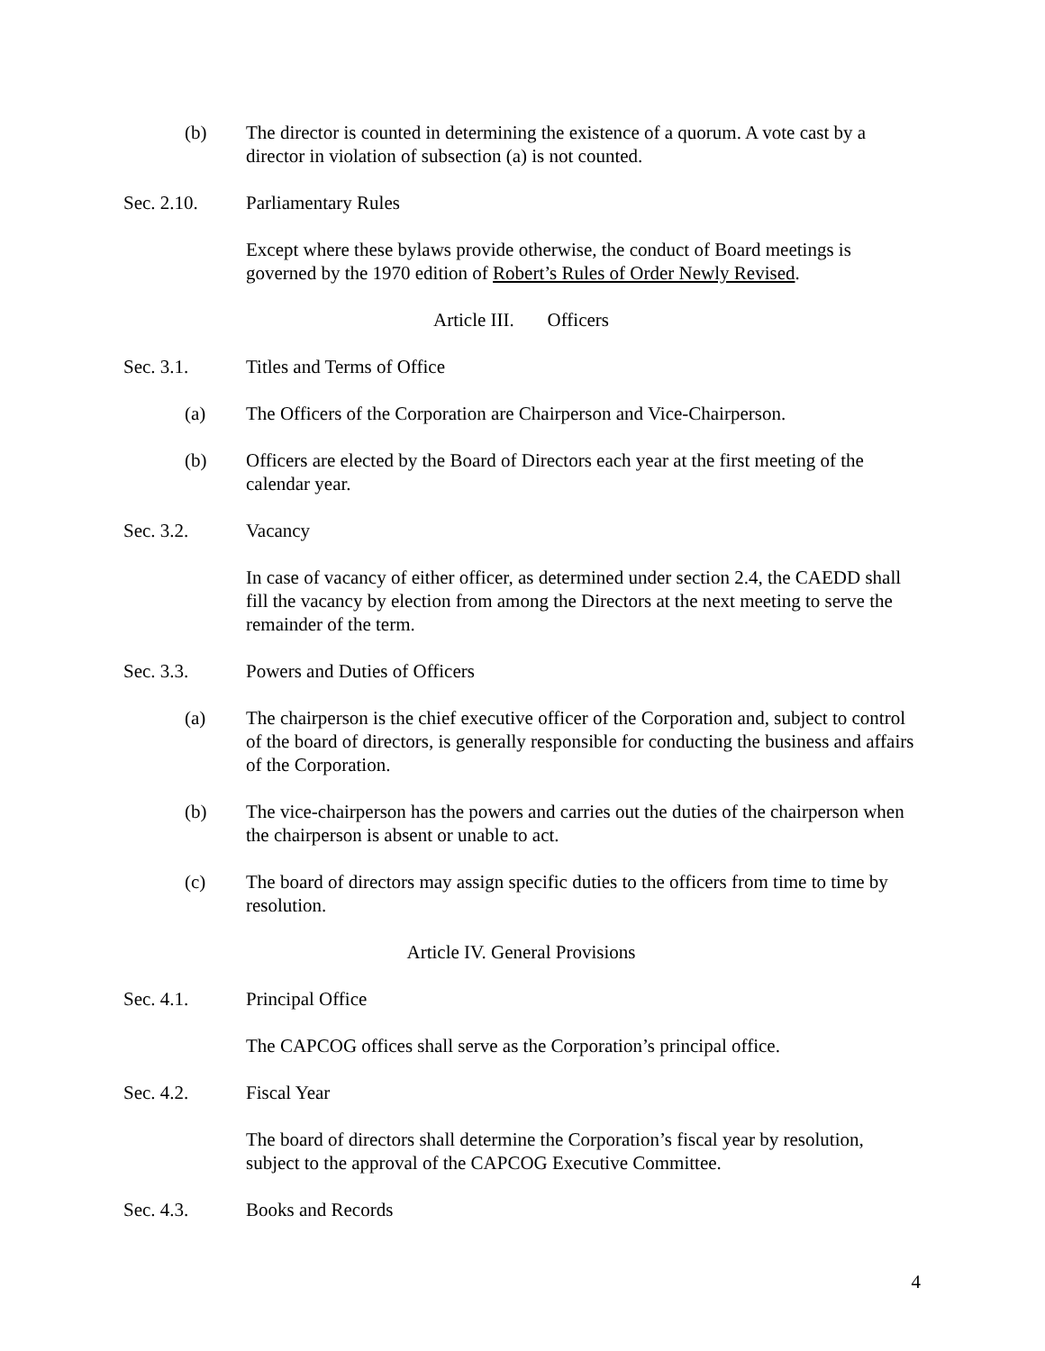(b) The director is counted in determining the existence of a quorum. A vote cast by a director in violation of subsection (a) is not counted.
Sec. 2.10. Parliamentary Rules
Except where these bylaws provide otherwise, the conduct of Board meetings is governed by the 1970 edition of Robert’s Rules of Order Newly Revised.
Article III. Officers
Sec. 3.1. Titles and Terms of Office
(a) The Officers of the Corporation are Chairperson and Vice-Chairperson.
(b) Officers are elected by the Board of Directors each year at the first meeting of the calendar year.
Sec. 3.2. Vacancy
In case of vacancy of either officer, as determined under section 2.4, the CAEDD shall fill the vacancy by election from among the Directors at the next meeting to serve the remainder of the term.
Sec. 3.3. Powers and Duties of Officers
(a) The chairperson is the chief executive officer of the Corporation and, subject to control of the board of directors, is generally responsible for conducting the business and affairs of the Corporation.
(b) The vice-chairperson has the powers and carries out the duties of the chairperson when the chairperson is absent or unable to act.
(c) The board of directors may assign specific duties to the officers from time to time by resolution.
Article IV. General Provisions
Sec. 4.1. Principal Office
The CAPCOG offices shall serve as the Corporation’s principal office.
Sec. 4.2. Fiscal Year
The board of directors shall determine the Corporation’s fiscal year by resolution, subject to the approval of the CAPCOG Executive Committee.
Sec. 4.3. Books and Records
4